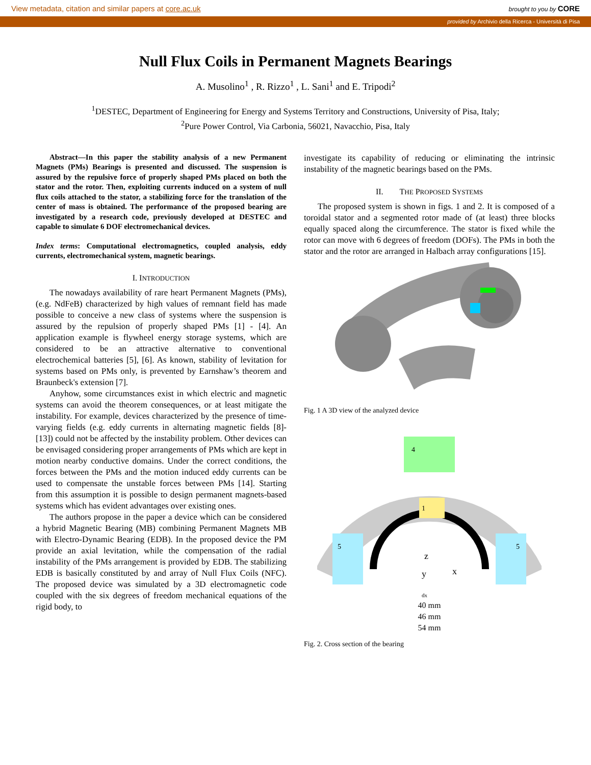View metadata, citation and similar papers at core.ac.uk brought to you by CORE
provided by Archivio della Ricerca - Università di Pisa
Null Flux Coils in Permanent Magnets Bearings
A. Musolino<sup>1</sup> , R. Rizzo<sup>1</sup> , L. Sani<sup>1</sup> and E. Tripodi<sup>2</sup>
<sup>1</sup> DESTEC, Department of Engineering for Energy and Systems Territory and Constructions, University of Pisa, Italy;
<sup>2</sup> Pure Power Control, Via Carbonia, 56021, Navacchio, Pisa, Italy
Abstract—In this paper the stability analysis of a new Permanent Magnets (PMs) Bearings is presented and discussed. The suspension is assured by the repulsive force of properly shaped PMs placed on both the stator and the rotor. Then, exploiting currents induced on a system of null flux coils attached to the stator, a stabilizing force for the translation of the center of mass is obtained. The performance of the proposed bearing are investigated by a research code, previously developed at DESTEC and capable to simulate 6 DOF electromechanical devices.
Index terms: Computational electromagnetics, coupled analysis, eddy currents, electromechanical system, magnetic bearings.
I. INTRODUCTION
The nowadays availability of rare heart Permanent Magnets (PMs), (e.g. NdFeB) characterized by high values of remnant field has made possible to conceive a new class of systems where the suspension is assured by the repulsion of properly shaped PMs [1] - [4]. An application example is flywheel energy storage systems, which are considered to be an attractive alternative to conventional electrochemical batteries [5], [6]. As known, stability of levitation for systems based on PMs only, is prevented by Earnshaw’s theorem and Braunbeck's extension [7].
Anyhow, some circumstances exist in which electric and magnetic systems can avoid the theorem consequences, or at least mitigate the instability. For example, devices characterized by the presence of time-varying fields (e.g. eddy currents in alternating magnetic fields [8]- [13]) could not be affected by the instability problem. Other devices can be envisaged considering proper arrangements of PMs which are kept in motion nearby conductive domains. Under the correct conditions, the forces between the PMs and the motion induced eddy currents can be used to compensate the unstable forces between PMs [14]. Starting from this assumption it is possible to design permanent magnets-based systems which has evident advantages over existing ones.
The authors propose in the paper a device which can be considered a hybrid Magnetic Bearing (MB) combining Permanent Magnets MB with Electro-Dynamic Bearing (EDB). In the proposed device the PM provide an axial levitation, while the compensation of the radial instability of the PMs arrangement is provided by EDB. The stabilizing EDB is basically constituted by and array of Null Flux Coils (NFC). The proposed device was simulated by a 3D electromagnetic code coupled with the six degrees of freedom mechanical equations of the rigid body, to
investigate its capability of reducing or eliminating the intrinsic instability of the magnetic bearings based on the PMs.
II. THE PROPOSED SYSTEMS
The proposed system is shown in figs. 1 and 2. It is composed of a toroidal stator and a segmented rotor made of (at least) three blocks equally spaced along the circumference. The stator is fixed while the rotor can move with 6 degrees of freedom (DOFs). The PMs in both the stator and the rotor are arranged in Halbach array configurations [15].
Fig. 1 A 3D view of the analyzed device
4
1
z
y
x
dx
5
5
40 mm
46 mm
54 mm
Fig. 2. Cross section of the bearing